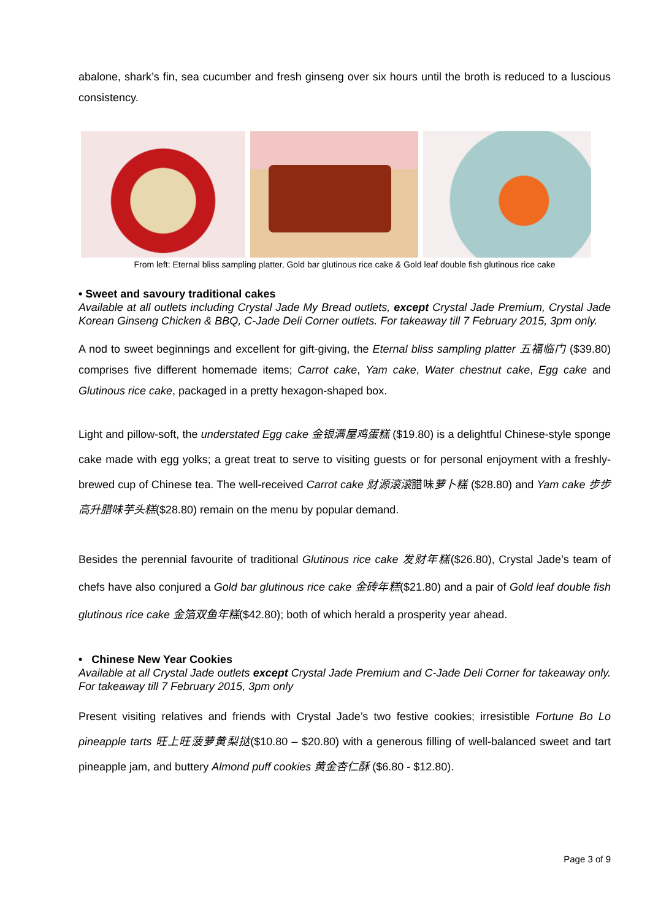abalone, shark’s fin, sea cucumber and fresh ginseng over six hours until the broth is reduced to a luscious consistency.
From left: Eternal bliss sampling platter, Gold bar glutinous rice cake & Gold leaf double fish glutinous rice cake
• Sweet and savoury traditional cakes
Available at all outlets including Crystal Jade My Bread outlets, except Crystal Jade Premium, Crystal Jade Korean Ginseng Chicken & BBQ, C-Jade Deli Corner outlets. For takeaway till 7 February 2015, 3pm only.
A nod to sweet beginnings and excellent for gift-giving, the Eternal bliss sampling platter 五福临门 ($39.80) comprises five different homemade items; Carrot cake, Yam cake, Water chestnut cake, Egg cake and Glutinous rice cake, packaged in a pretty hexagon-shaped box.
Light and pillow-soft, the understated Egg cake 金银满屋鸡蛋糕 ($19.80) is a delightful Chinese-style sponge cake made with egg yolks; a great treat to serve to visiting guests or for personal enjoyment with a freshly-brewed cup of Chinese tea. The well-received Carrot cake 财源滚滚腊味萝卜糕 ($28.80) and Yam cake 步步高升腊味芋头糕($28.80) remain on the menu by popular demand.
Besides the perennial favourite of traditional Glutinous rice cake 发财年糕($26.80), Crystal Jade’s team of chefs have also conjured a Gold bar glutinous rice cake 金砖年糕($21.80) and a pair of Gold leaf double fish glutinous rice cake 金箔双鱼年糕($42.80); both of which herald a prosperity year ahead.
• Chinese New Year Cookies
Available at all Crystal Jade outlets except Crystal Jade Premium and C-Jade Deli Corner for takeaway only. For takeaway till 7 February 2015, 3pm only
Present visiting relatives and friends with Crystal Jade’s two festive cookies; irresistible Fortune Bo Lo pineapple tarts 旺上旺菠萝黄梨挞($10.80 – $20.80) with a generous filling of well-balanced sweet and tart pineapple jam, and buttery Almond puff cookies 黄金杏仁酥 ($6.80 - $12.80).
Page 3 of 9